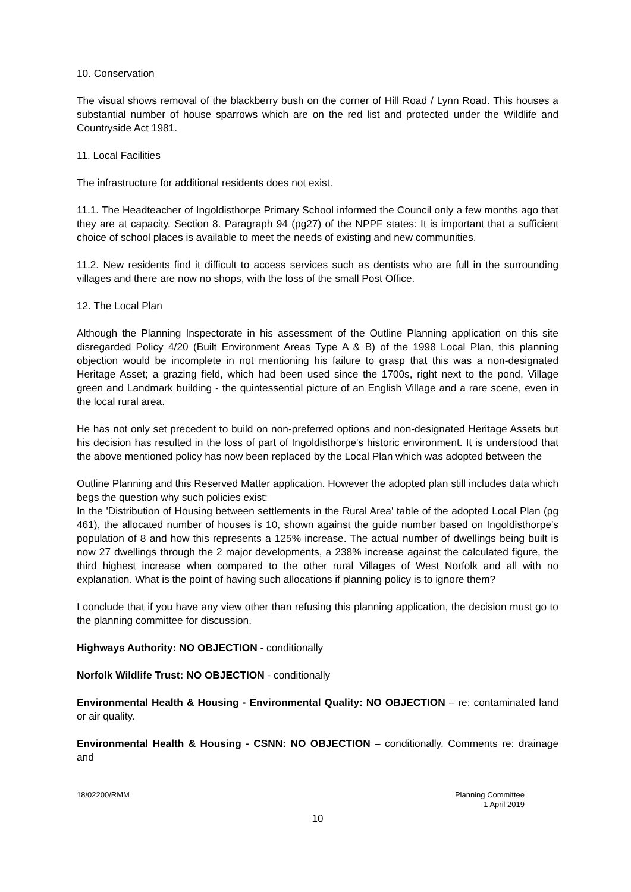10. Conservation
The visual shows removal of the blackberry bush on the corner of Hill Road / Lynn Road. This houses a substantial number of house sparrows which are on the red list and protected under the Wildlife and Countryside Act 1981.
11. Local Facilities
The infrastructure for additional residents does not exist.
11.1. The Headteacher of Ingoldisthorpe Primary School informed the Council only a few months ago that they are at capacity. Section 8. Paragraph 94 (pg27) of the NPPF states: It is important that a sufficient choice of school places is available to meet the needs of existing and new communities.
11.2. New residents find it difficult to access services such as dentists who are full in the surrounding villages and there are now no shops, with the loss of the small Post Office.
12. The Local Plan
Although the Planning Inspectorate in his assessment of the Outline Planning application on this site disregarded Policy 4/20 (Built Environment Areas Type A & B) of the 1998 Local Plan, this planning objection would be incomplete in not mentioning his failure to grasp that this was a non-designated Heritage Asset; a grazing field, which had been used since the 1700s, right next to the pond, Village green and Landmark building - the quintessential picture of an English Village and a rare scene, even in the local rural area.
He has not only set precedent to build on non-preferred options and non-designated Heritage Assets but his decision has resulted in the loss of part of Ingoldisthorpe's historic environment. It is understood that the above mentioned policy has now been replaced by the Local Plan which was adopted between the
Outline Planning and this Reserved Matter application. However the adopted plan still includes data which begs the question why such policies exist:
In the 'Distribution of Housing between settlements in the Rural Area' table of the adopted Local Plan (pg 461), the allocated number of houses is 10, shown against the guide number based on Ingoldisthorpe's population of 8 and how this represents a 125% increase. The actual number of dwellings being built is now 27 dwellings through the 2 major developments, a 238% increase against the calculated figure, the third highest increase when compared to the other rural Villages of West Norfolk and all with no explanation. What is the point of having such allocations if planning policy is to ignore them?
I conclude that if you have any view other than refusing this planning application, the decision must go to the planning committee for discussion.
Highways Authority: NO OBJECTION - conditionally
Norfolk Wildlife Trust: NO OBJECTION - conditionally
Environmental Health & Housing - Environmental Quality: NO OBJECTION – re: contaminated land or air quality.
Environmental Health & Housing - CSNN: NO OBJECTION – conditionally. Comments re: drainage and
18/02200/RMM Planning Committee
1 April 2019
10